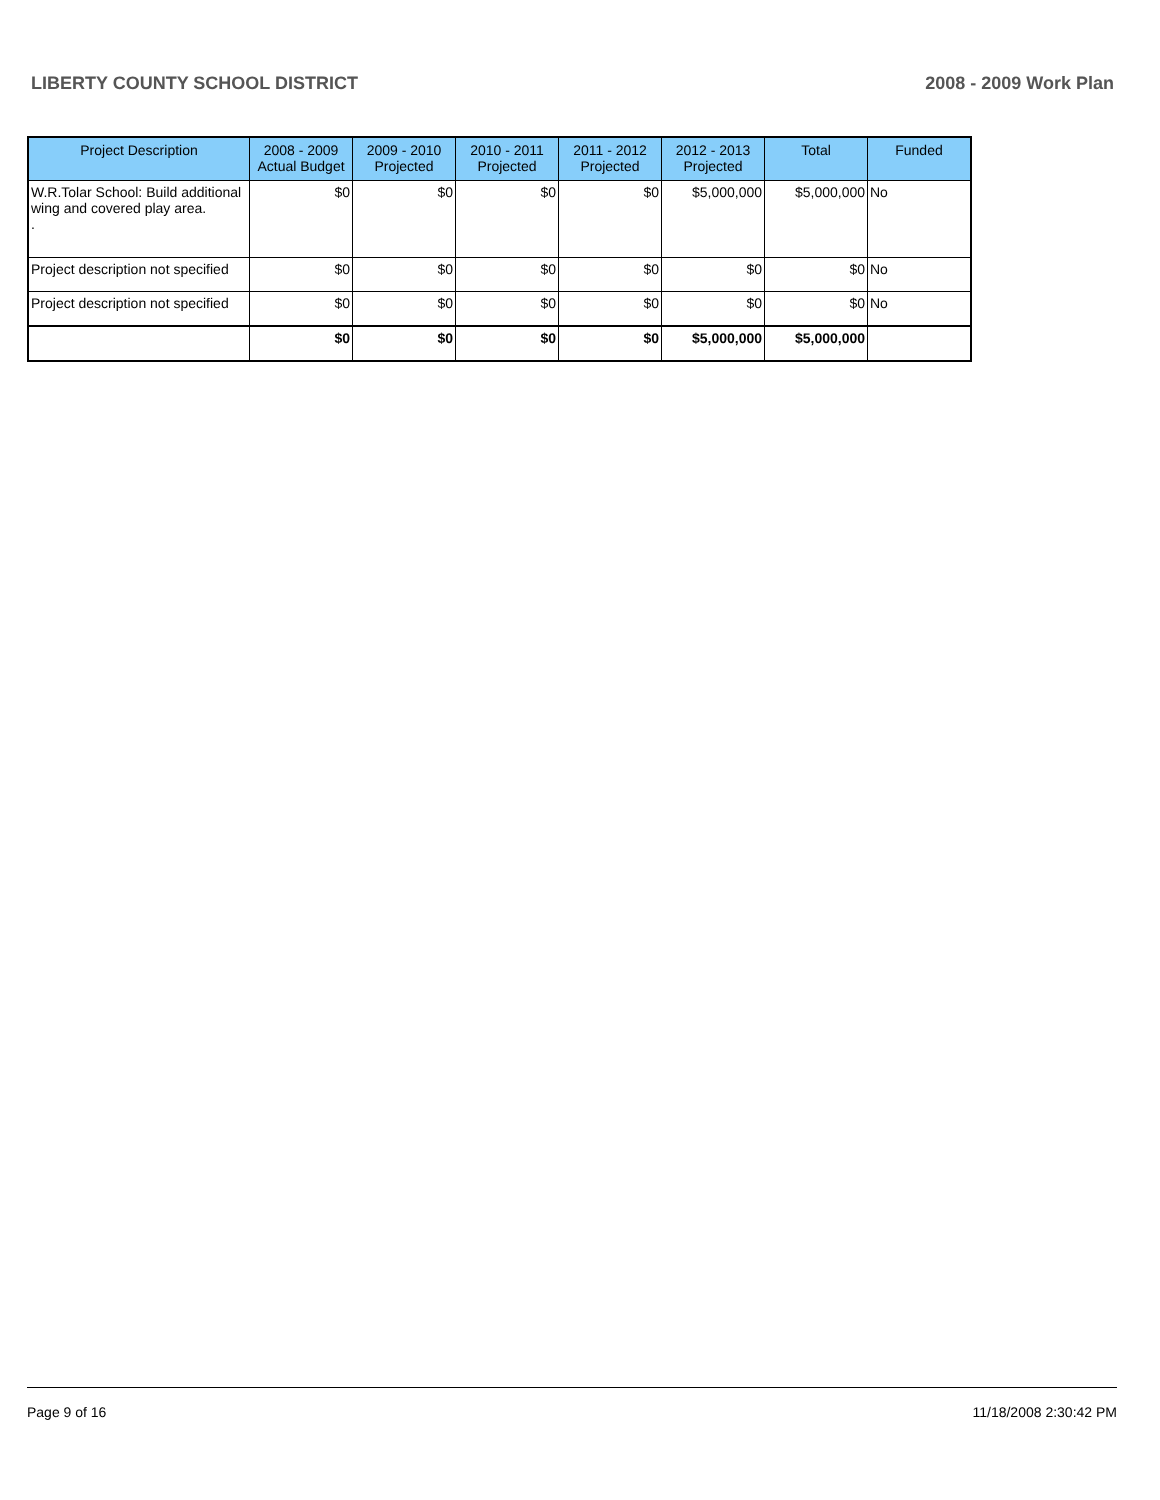LIBERTY COUNTY SCHOOL DISTRICT 2008 - 2009 Work Plan
| Project Description | 2008 - 2009 Actual Budget | 2009 - 2010 Projected | 2010 - 2011 Projected | 2011 - 2012 Projected | 2012 - 2013 Projected | Total | Funded |
| --- | --- | --- | --- | --- | --- | --- | --- |
| W.R.Tolar School: Build additional wing and covered play area. . | $0 | $0 | $0 | $0 | $5,000,000 | $5,000,000 | No |
| Project description not specified | $0 | $0 | $0 | $0 | $0 | $0 | No |
| Project description not specified | $0 | $0 | $0 | $0 | $0 | $0 | No |
| | $0 | $0 | $0 | $0 | $5,000,000 | $5,000,000 | |
Page 9 of 16 11/18/2008 2:30:42 PM